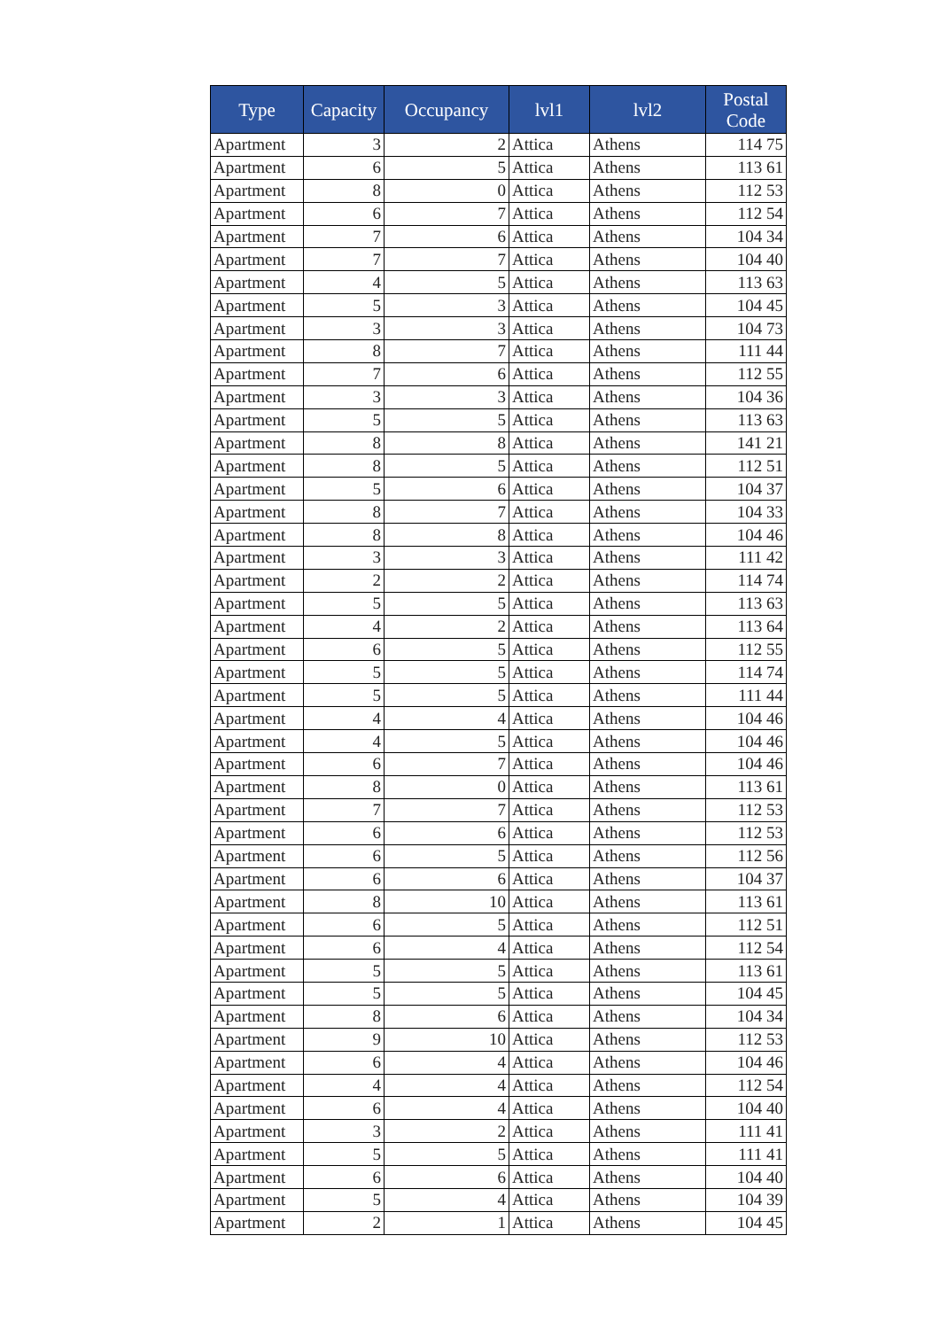| Type | Capacity | Occupancy | lvl1 | lvl2 | Postal Code |
| --- | --- | --- | --- | --- | --- |
| Apartment | 3 | 2 | Attica | Athens | 114 75 |
| Apartment | 6 | 5 | Attica | Athens | 113 61 |
| Apartment | 8 | 0 | Attica | Athens | 112 53 |
| Apartment | 6 | 7 | Attica | Athens | 112 54 |
| Apartment | 7 | 6 | Attica | Athens | 104 34 |
| Apartment | 7 | 7 | Attica | Athens | 104 40 |
| Apartment | 4 | 5 | Attica | Athens | 113 63 |
| Apartment | 5 | 3 | Attica | Athens | 104 45 |
| Apartment | 3 | 3 | Attica | Athens | 104 73 |
| Apartment | 8 | 7 | Attica | Athens | 111 44 |
| Apartment | 7 | 6 | Attica | Athens | 112 55 |
| Apartment | 3 | 3 | Attica | Athens | 104 36 |
| Apartment | 5 | 5 | Attica | Athens | 113 63 |
| Apartment | 8 | 8 | Attica | Athens | 141 21 |
| Apartment | 8 | 5 | Attica | Athens | 112 51 |
| Apartment | 5 | 6 | Attica | Athens | 104 37 |
| Apartment | 8 | 7 | Attica | Athens | 104 33 |
| Apartment | 8 | 8 | Attica | Athens | 104 46 |
| Apartment | 3 | 3 | Attica | Athens | 111 42 |
| Apartment | 2 | 2 | Attica | Athens | 114 74 |
| Apartment | 5 | 5 | Attica | Athens | 113 63 |
| Apartment | 4 | 2 | Attica | Athens | 113 64 |
| Apartment | 6 | 5 | Attica | Athens | 112 55 |
| Apartment | 5 | 5 | Attica | Athens | 114 74 |
| Apartment | 5 | 5 | Attica | Athens | 111 44 |
| Apartment | 4 | 4 | Attica | Athens | 104 46 |
| Apartment | 4 | 5 | Attica | Athens | 104 46 |
| Apartment | 6 | 7 | Attica | Athens | 104 46 |
| Apartment | 8 | 0 | Attica | Athens | 113 61 |
| Apartment | 7 | 7 | Attica | Athens | 112 53 |
| Apartment | 6 | 6 | Attica | Athens | 112 53 |
| Apartment | 6 | 5 | Attica | Athens | 112 56 |
| Apartment | 6 | 6 | Attica | Athens | 104 37 |
| Apartment | 8 | 10 | Attica | Athens | 113 61 |
| Apartment | 6 | 5 | Attica | Athens | 112 51 |
| Apartment | 6 | 4 | Attica | Athens | 112 54 |
| Apartment | 5 | 5 | Attica | Athens | 113 61 |
| Apartment | 5 | 5 | Attica | Athens | 104 45 |
| Apartment | 8 | 6 | Attica | Athens | 104 34 |
| Apartment | 9 | 10 | Attica | Athens | 112 53 |
| Apartment | 6 | 4 | Attica | Athens | 104 46 |
| Apartment | 4 | 4 | Attica | Athens | 112 54 |
| Apartment | 6 | 4 | Attica | Athens | 104 40 |
| Apartment | 3 | 2 | Attica | Athens | 111 41 |
| Apartment | 5 | 5 | Attica | Athens | 111 41 |
| Apartment | 6 | 6 | Attica | Athens | 104 40 |
| Apartment | 5 | 4 | Attica | Athens | 104 39 |
| Apartment | 2 | 1 | Attica | Athens | 104 45 |